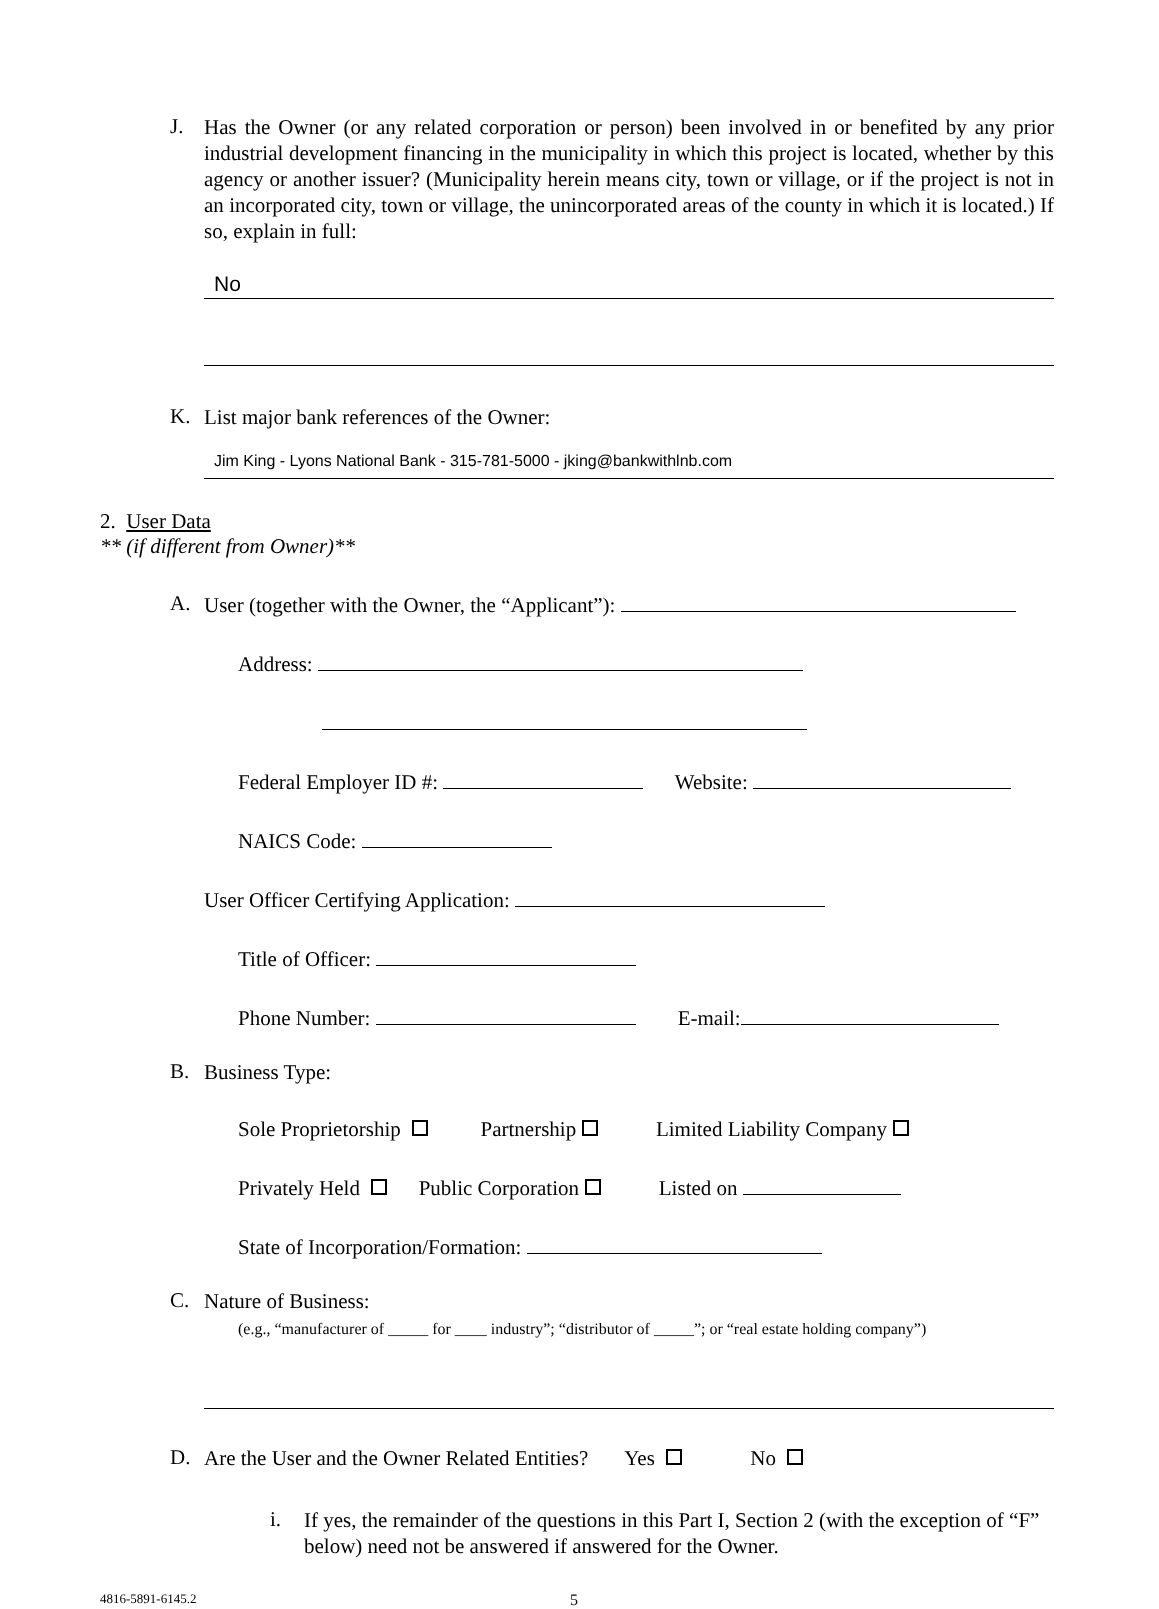J.
Has the Owner (or any related corporation or person) been involved in or benefited by any prior industrial development financing in the municipality in which this project is located, whether by this agency or another issuer? (Municipality herein means city, town or village, or if the project is not in an incorporated city, town or village, the unincorporated areas of the county in which it is located.) If so, explain in full:
No
K.
List major bank references of the Owner:
Jim King - Lyons National Bank - 315-781-5000 - jking@bankwithlnb.com
2. User Data
** (if different from Owner)**
A.
User (together with the Owner, the “Applicant”):
Address:
Federal Employer ID #: Website:
NAICS Code:
User Officer Certifying Application:
Title of Officer:
Phone Number: E-mail:
B.
Business Type:
Sole Proprietorship Partnership Limited Liability Company
Privately Held Public Corporation Listed on
State of Incorporation/Formation:
C.
Nature of Business:
(e.g., “manufacturer of _____ for ____ industry”; “distributor of _____”; or “real estate holding company”)
D.
Are the User and the Owner Related Entities? Yes No
i.
If yes, the remainder of the questions in this Part I, Section 2 (with the exception of “F” below) need not be answered if answered for the Owner.
4816-5891-6145.2
5